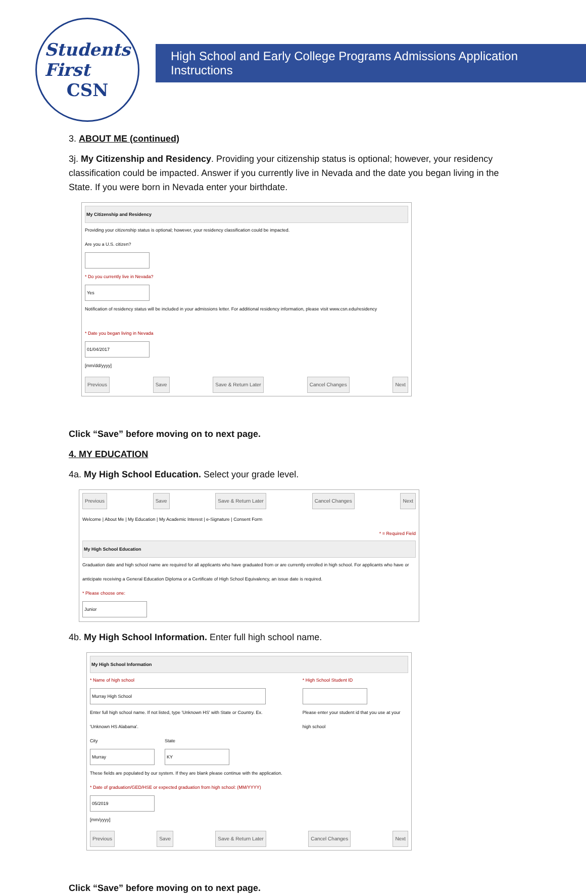Students
First
CSN
High School and Early College Programs Admissions Application Instructions
3. ABOUT ME (continued)
3j. My Citizenship and Residency. Providing your citizenship status is optional; however, your residency classification could be impacted. Answer if you currently live in Nevada and the date you began living in the State. If you were born in Nevada enter your birthdate.
My Citizenship and Residency
Providing your citizenship status is optional; however, your residency classification could be impacted.
Are you a U.S. citizen?
* Do you currently live in Nevada?
Yes
Notification of residency status will be included in your admissions letter. For additional residency information, please visit www.csn.edu/residency
* Date you began living in Nevada
01/04/2017
[mm/dd/yyyy]
Previous Save Save & Return Later Cancel Changes Next
Click “Save” before moving on to next page.
4. MY EDUCATION
4a. My High School Education. Select your grade level.
Previous Save Save & Return Later Cancel Changes Next
Welcome | About Me | My Education | My Academic Interest | e-Signature | Consent Form
* = Required Field
My High School Education
Graduation date and high school name are required for all applicants who have graduated from or are currently enrolled in high school. For applicants who have or anticipate receiving a General Education Diploma or a Certificate of High School Equivalency, an issue date is required.
* Please choose one:
Junior
4b. My High School Information. Enter full high school name.
My High School Information
* Name of high school
Murray High School
Enter full high school name. If not listed, type 'Unknown HS' with State or Country. Ex. 'Unknown HS Alabama'.
* High School Student ID
Please enter your student id that you use at your high school
City
Murray
State
KY
These fields are populated by our system. If they are blank please continue with the application.
* Date of graduation/GED/HSE or expected graduation from high school: (MM/YYYY)
05/2019
[mm/yyyy]
Previous Save Save & Return Later Cancel Changes Next
Click “Save” before moving on to next page.